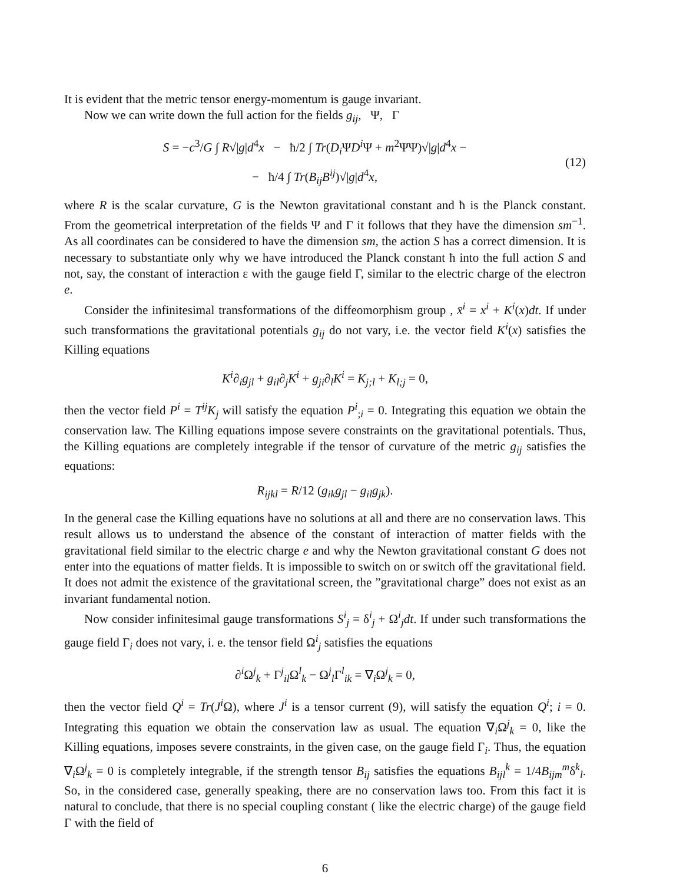It is evident that the metric tensor energy-momentum is gauge invariant.
Now we can write down the full action for the fields g<sub>ij</sub>, Ψ, Γ
S = −c<sup>3</sup>/G ∫ R√|g|d<sup>4</sup>x − ħ/2 ∫ Tr(D<sub>i</sub> ΨD<sup>i</sup> Ψ + m<sup>2</sup>ΨΨ)√|g|d<sup>4</sup>x −
− ħ/4 ∫ Tr(B<sub>ij</sub>B<sup>ij</sup>)√|g|d<sup>4</sup>x,
(12)
where R is the scalar curvature, G is the Newton gravitational constant and ħ is the Planck constant. From the geometrical interpretation of the fields Ψ and Γ it follows that they have the dimension sm<sup>−1</sup>. As all coordinates can be considered to have the dimension sm, the action S has a correct dimension. It is necessary to substantiate only why we have introduced the Planck constant ħ into the full action S and not, say, the constant of interaction ε with the gauge field Γ, similar to the electric charge of the electron e.
Consider the infinitesimal transformations of the diffeomorphism group , x̄<sup>i</sup> = x<sup>i</sup> + K<sup>i</sup>(x)dt. If under such transformations the gravitational potentials g<sub>ij</sub> do not vary, i.e. the vector field K<sup>i</sup>(x) satisfies the Killing equations
K<sup>i</sup>∂<sub>i</sub>g<sub>jl</sub> + g<sub>il</sub>∂<sub>j</sub>K<sup>i</sup> + g<sub>ji</sub>∂<sub>l</sub>K<sup>i</sup> = K<sub>j;l</sub> + K<sub>l;j</sub> = 0,
then the vector field P<sup>i</sup> = T<sup>ij</sup>K<sub>j</sub> will satisfy the equation P<sup>i</sup><sub>;i</sub> = 0. Integrating this equation we obtain the conservation law. The Killing equations impose severe constraints on the gravitational potentials. Thus, the Killing equations are completely integrable if the tensor of curvature of the metric g<sub>ij</sub> satisfies the equations:
R<sub>ijkl</sub> = R/12 (g<sub>ik</sub>g<sub>jl</sub> − g<sub>il</sub>g<sub>jk</sub>).
In the general case the Killing equations have no solutions at all and there are no conservation laws. This result allows us to understand the absence of the constant of interaction of matter fields with the gravitational field similar to the electric charge e and why the Newton gravitational constant G does not enter into the equations of matter fields. It is impossible to switch on or switch off the gravitational field. It does not admit the existence of the gravitational screen, the ”gravitational charge” does not exist as an invariant fundamental notion.
Now consider infinitesimal gauge transformations S<sup>i</sup><sub>j</sub> = δ<sup>i</sup><sub>j</sub> + Ω<sup>i</sup><sub>j</sub>dt. If under such transformations the gauge field Γ<sub>i</sub> does not vary, i. e. the tensor field Ω<sup>i</sup><sub>j</sub> satisfies the equations
∂<sup>i</sup>Ω<sup>j</sup><sub>k</sub> + Γ<sup>j</sup><sub>il</sub>Ω<sup>l</sup><sub>k</sub> − Ω<sup>j</sup><sub>l</sub>Γ<sup>l</sup><sub>ik</sub> = ∇<sub>i</sub>Ω<sup>j</sup><sub>k</sub> = 0,
then the vector field Q<sup>i</sup> = Tr(J<sup>i</sup> Ω), where J<sup>i</sup> is a tensor current (9), will satisfy the equation Q<sup>i</sup>; i = 0. Integrating this equation we obtain the conservation law as usual. The equation ∇<sub>i</sub>Ω<sup>j</sup><sub>k</sub> = 0, like the Killing equations, imposes severe constraints, in the given case, on the gauge field Γ<sub>i</sub>. Thus, the equation ∇<sub>i</sub>Ω<sup>j</sup><sub>k</sub> = 0 is completely integrable, if the strength tensor B<sub>ij</sub> satisfies the equations B<sub>ij</sub><sub>l</sub><sup>k</sup> = 1/4B<sub>ij</sub><sub>m</sub><sup>m</sup>δ<sup>k</sup><sub>l</sub>. So, in the considered case, generally speaking, there are no conservation laws too. From this fact it is natural to conclude, that there is no special coupling constant ( like the electric charge) of the gauge field Γ with the field of
6